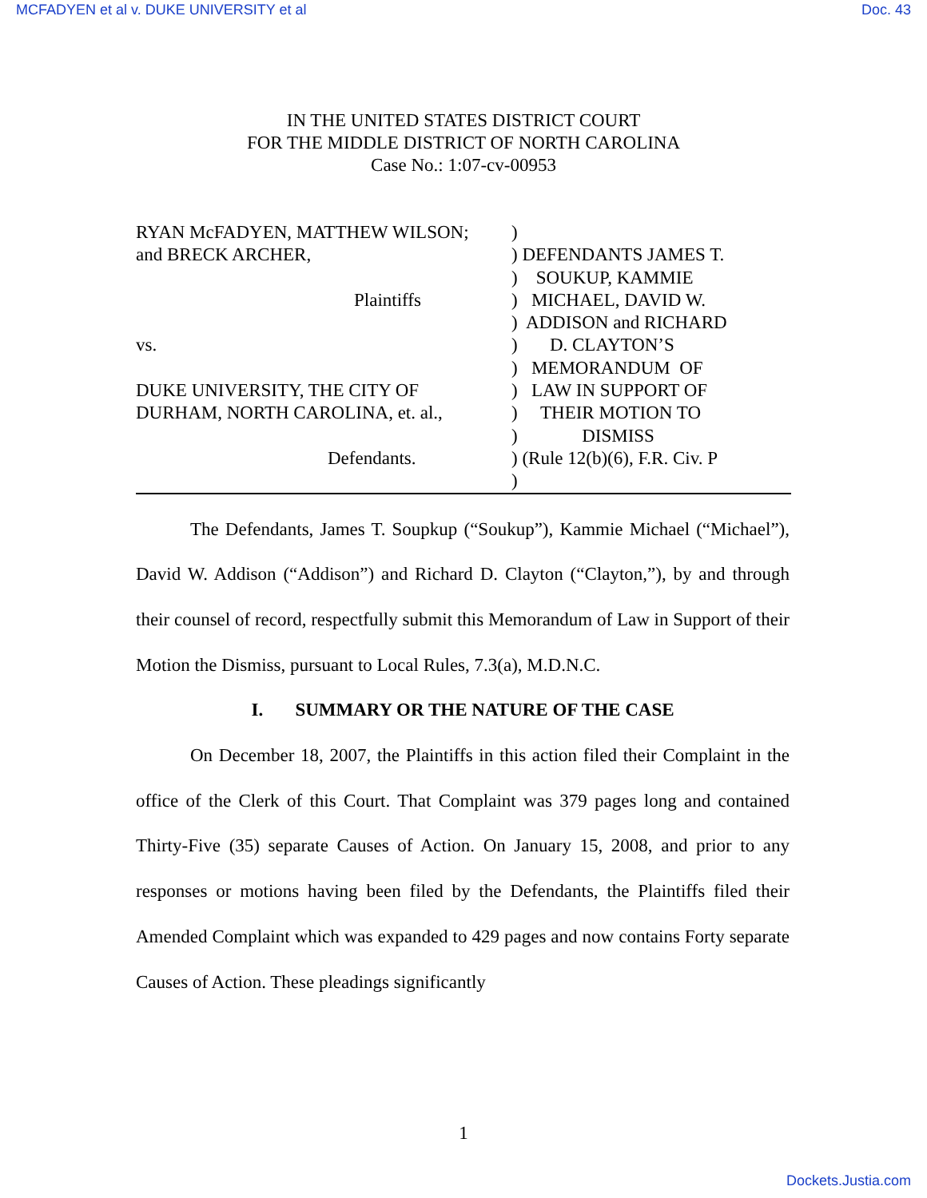MCFADYEN et al v. DUKE UNIVERSITY et al Doc. 43
IN THE UNITED STATES DISTRICT COURT
FOR THE MIDDLE DISTRICT OF NORTH CAROLINA
Case No.: 1:07-cv-00953
RYAN McFADYEN, MATTHEW WILSON;
and BRECK ARCHER,
Plaintiffs
vs.
DUKE UNIVERSITY, THE CITY OF
DURHAM, NORTH CAROLINA, et. al.,
Defendants.
) ) DEFENDANTS JAMES T. ) SOUKUP, KAMMIE ) MICHAEL, DAVID W. ) ADDISON and RICHARD ) D. CLAYTON’S ) MEMORANDUM OF ) LAW IN SUPPORT OF ) THEIR MOTION TO ) DISMISS ) (Rule 12(b)(6), F.R. Civ. P )
The Defendants, James T. Soupkup (“Soukup”), Kammie Michael (“Michael”), David W. Addison (“Addison”) and Richard D. Clayton (“Clayton,”), by and through their counsel of record, respectfully submit this Memorandum of Law in Support of their Motion the Dismiss, pursuant to Local Rules, 7.3(a), M.D.N.C.
I. SUMMARY OR THE NATURE OF THE CASE
On December 18, 2007, the Plaintiffs in this action filed their Complaint in the office of the Clerk of this Court. That Complaint was 379 pages long and contained Thirty-Five (35) separate Causes of Action. On January 15, 2008, and prior to any responses or motions having been filed by the Defendants, the Plaintiffs filed their Amended Complaint which was expanded to 429 pages and now contains Forty separate Causes of Action. These pleadings significantly
1
Dockets.Justia.com